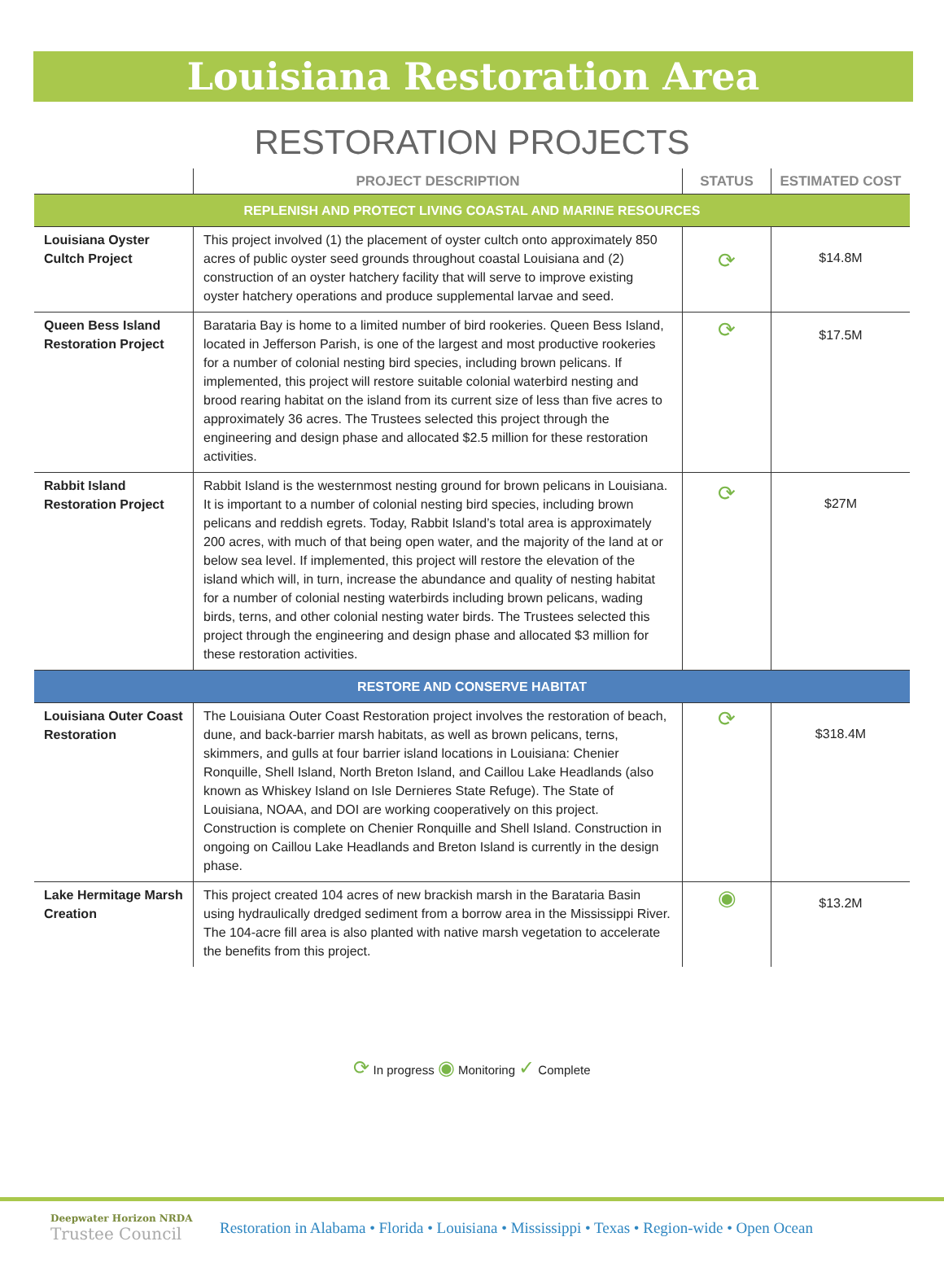Louisiana Restoration Area
RESTORATION PROJECTS
| | PROJECT DESCRIPTION | STATUS | ESTIMATED COST |
| --- | --- | --- | --- |
| REPLENISH AND PROTECT LIVING COASTAL AND MARINE RESOURCES | | | |
| Louisiana Oyster Cultch Project | This project involved (1) the placement of oyster cultch onto approximately 850 acres of public oyster seed grounds throughout coastal Louisiana and (2) construction of an oyster hatchery facility that will serve to improve existing oyster hatchery operations and produce supplemental larvae and seed. | ⟳ | $14.8M |
| Queen Bess Island Restoration Project | Barataria Bay is home to a limited number of bird rookeries. Queen Bess Island, located in Jefferson Parish, is one of the largest and most productive rookeries for a number of colonial nesting bird species, including brown pelicans. If implemented, this project will restore suitable colonial waterbird nesting and brood rearing habitat on the island from its current size of less than five acres to approximately 36 acres. The Trustees selected this project through the engineering and design phase and allocated $2.5 million for these restoration activities. | ⟳ | $17.5M |
| Rabbit Island Restoration Project | Rabbit Island is the westernmost nesting ground for brown pelicans in Louisiana. It is important to a number of colonial nesting bird species, including brown pelicans and reddish egrets. Today, Rabbit Island’s total area is approximately 200 acres, with much of that being open water, and the majority of the land at or below sea level. If implemented, this project will restore the elevation of the island which will, in turn, increase the abundance and quality of nesting habitat for a number of colonial nesting waterbirds including brown pelicans, wading birds, terns, and other colonial nesting water birds. The Trustees selected this project through the engineering and design phase and allocated $3 million for these restoration activities. | ⟳ | $27M |
| RESTORE AND CONSERVE HABITAT | | | |
| Louisiana Outer Coast Restoration | The Louisiana Outer Coast Restoration project involves the restoration of beach, dune, and back-barrier marsh habitats, as well as brown pelicans, terns, skimmers, and gulls at four barrier island locations in Louisiana: Chenier Ronquille, Shell Island, North Breton Island, and Caillou Lake Headlands (also known as Whiskey Island on Isle Dernieres State Refuge). The State of Louisiana, NOAA, and DOI are working cooperatively on this project. Construction is complete on Chenier Ronquille and Shell Island. Construction in ongoing on Caillou Lake Headlands and Breton Island is currently in the design phase. | ⟳ | $318.4M |
| Lake Hermitage Marsh Creation | This project created 104 acres of new brackish marsh in the Barataria Basin using hydraulically dredged sediment from a borrow area in the Mississippi River. The 104-acre fill area is also planted with native marsh vegetation to accelerate the benefits from this project. | ◉ | $13.2M |
⟳ In progress ◉ Monitoring ✓ Complete
Deepwater Horizon NRDA
Trustee Council
Restoration in Alabama • Florida • Louisiana • Mississippi • Texas • Region-wide • Open Ocean